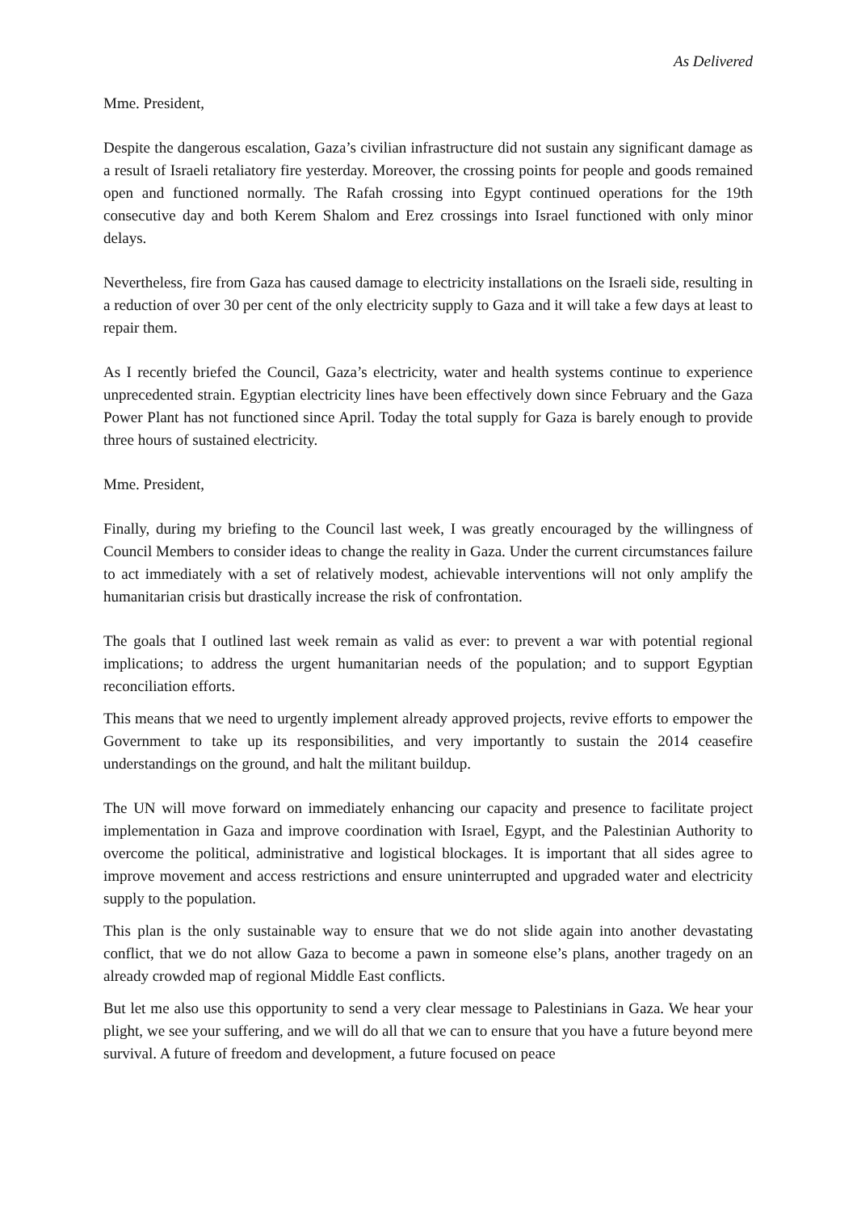As Delivered
Mme. President,
Despite the dangerous escalation, Gaza’s civilian infrastructure did not sustain any significant damage as a result of Israeli retaliatory fire yesterday. Moreover, the crossing points for people and goods remained open and functioned normally. The Rafah crossing into Egypt continued operations for the 19th consecutive day and both Kerem Shalom and Erez crossings into Israel functioned with only minor delays.
Nevertheless, fire from Gaza has caused damage to electricity installations on the Israeli side, resulting in a reduction of over 30 per cent of the only electricity supply to Gaza and it will take a few days at least to repair them.
As I recently briefed the Council, Gaza’s electricity, water and health systems continue to experience unprecedented strain. Egyptian electricity lines have been effectively down since February and the Gaza Power Plant has not functioned since April. Today the total supply for Gaza is barely enough to provide three hours of sustained electricity.
Mme. President,
Finally, during my briefing to the Council last week, I was greatly encouraged by the willingness of Council Members to consider ideas to change the reality in Gaza. Under the current circumstances failure to act immediately with a set of relatively modest, achievable interventions will not only amplify the humanitarian crisis but drastically increase the risk of confrontation.
The goals that I outlined last week remain as valid as ever: to prevent a war with potential regional implications; to address the urgent humanitarian needs of the population; and to support Egyptian reconciliation efforts.
This means that we need to urgently implement already approved projects, revive efforts to empower the Government to take up its responsibilities, and very importantly to sustain the 2014 ceasefire understandings on the ground, and halt the militant buildup.
The UN will move forward on immediately enhancing our capacity and presence to facilitate project implementation in Gaza and improve coordination with Israel, Egypt, and the Palestinian Authority to overcome the political, administrative and logistical blockages. It is important that all sides agree to improve movement and access restrictions and ensure uninterrupted and upgraded water and electricity supply to the population.
This plan is the only sustainable way to ensure that we do not slide again into another devastating conflict, that we do not allow Gaza to become a pawn in someone else’s plans, another tragedy on an already crowded map of regional Middle East conflicts.
But let me also use this opportunity to send a very clear message to Palestinians in Gaza. We hear your plight, we see your suffering, and we will do all that we can to ensure that you have a future beyond mere survival. A future of freedom and development, a future focused on peace